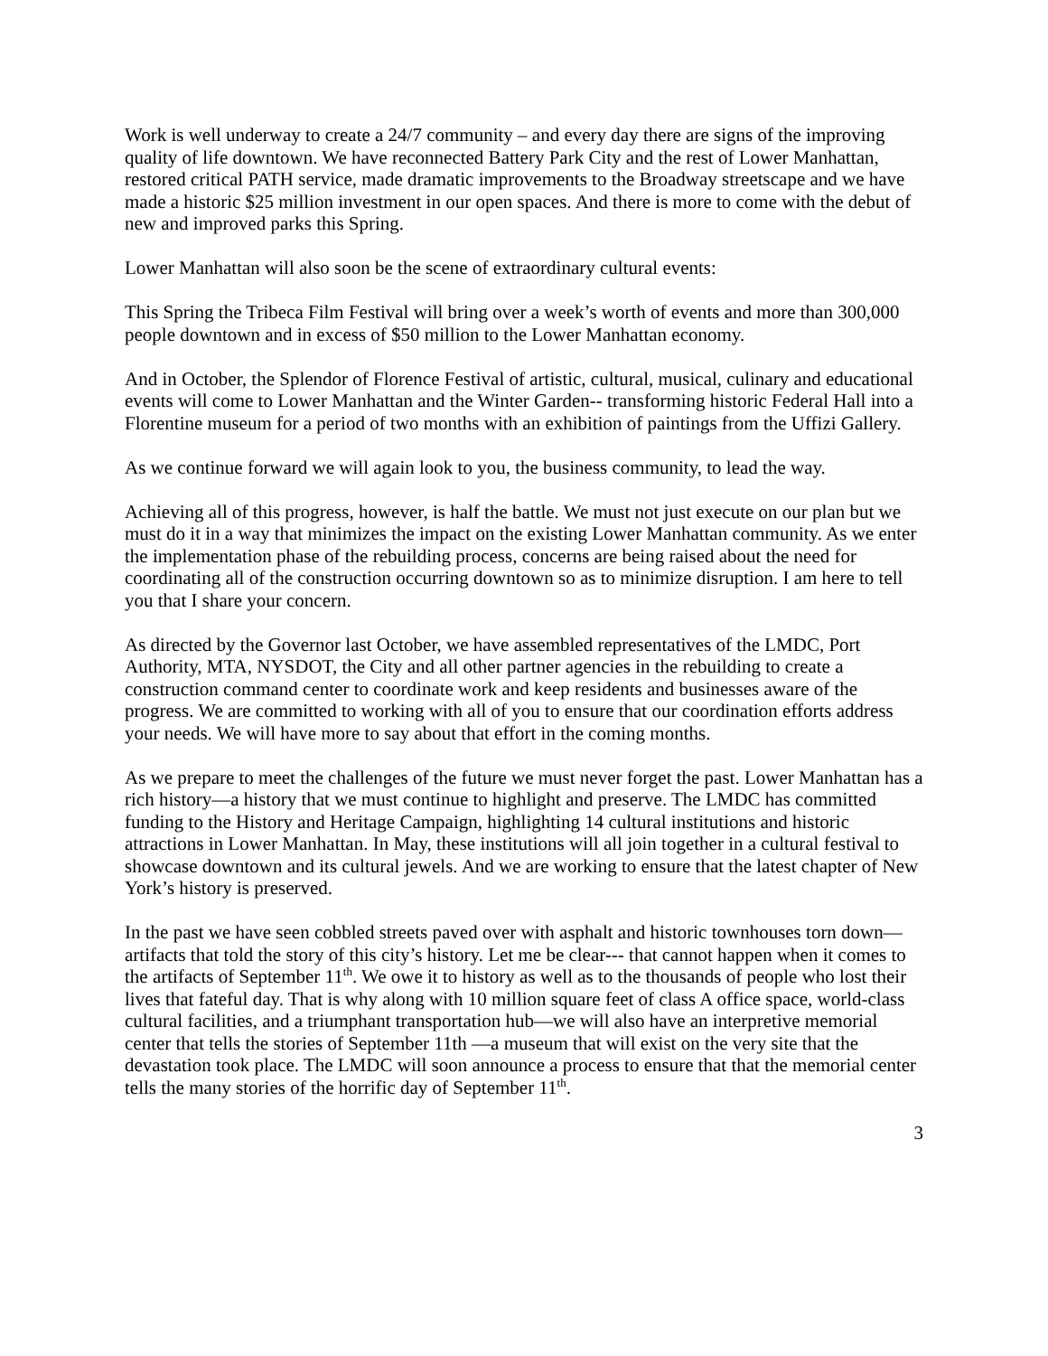Work is well underway to create a 24/7 community – and every day there are signs of the improving quality of life downtown. We have reconnected Battery Park City and the rest of Lower Manhattan, restored critical PATH service, made dramatic improvements to the Broadway streetscape and we have made a historic $25 million investment in our open spaces. And there is more to come with the debut of new and improved parks this Spring.
Lower Manhattan will also soon be the scene of extraordinary cultural events:
This Spring the Tribeca Film Festival will bring over a week’s worth of events and more than 300,000 people downtown and in excess of $50 million to the Lower Manhattan economy.
And in October, the Splendor of Florence Festival of artistic, cultural, musical, culinary and educational events will come to Lower Manhattan and the Winter Garden-- transforming historic Federal Hall into a Florentine museum for a period of two months with an exhibition of paintings from the Uffizi Gallery.
As we continue forward we will again look to you, the business community, to lead the way.
Achieving all of this progress, however, is half the battle. We must not just execute on our plan but we must do it in a way that minimizes the impact on the existing Lower Manhattan community. As we enter the implementation phase of the rebuilding process, concerns are being raised about the need for coordinating all of the construction occurring downtown so as to minimize disruption. I am here to tell you that I share your concern.
As directed by the Governor last October, we have assembled representatives of the LMDC, Port Authority, MTA, NYSDOT, the City and all other partner agencies in the rebuilding to create a construction command center to coordinate work and keep residents and businesses aware of the progress. We are committed to working with all of you to ensure that our coordination efforts address your needs. We will have more to say about that effort in the coming months.
As we prepare to meet the challenges of the future we must never forget the past. Lower Manhattan has a rich history—a history that we must continue to highlight and preserve. The LMDC has committed funding to the History and Heritage Campaign, highlighting 14 cultural institutions and historic attractions in Lower Manhattan. In May, these institutions will all join together in a cultural festival to showcase downtown and its cultural jewels. And we are working to ensure that the latest chapter of New York’s history is preserved.
In the past we have seen cobbled streets paved over with asphalt and historic townhouses torn down—artifacts that told the story of this city’s history. Let me be clear--- that cannot happen when it comes to the artifacts of September 11<sup>th</sup>. We owe it to history as well as to the thousands of people who lost their lives that fateful day. That is why along with 10 million square feet of class A office space, world-class cultural facilities, and a triumphant transportation hub—we will also have an interpretive memorial center that tells the stories of September 11th —a museum that will exist on the very site that the devastation took place. The LMDC will soon announce a process to ensure that that the memorial center tells the many stories of the horrific day of September 11<sup>th</sup>.
3